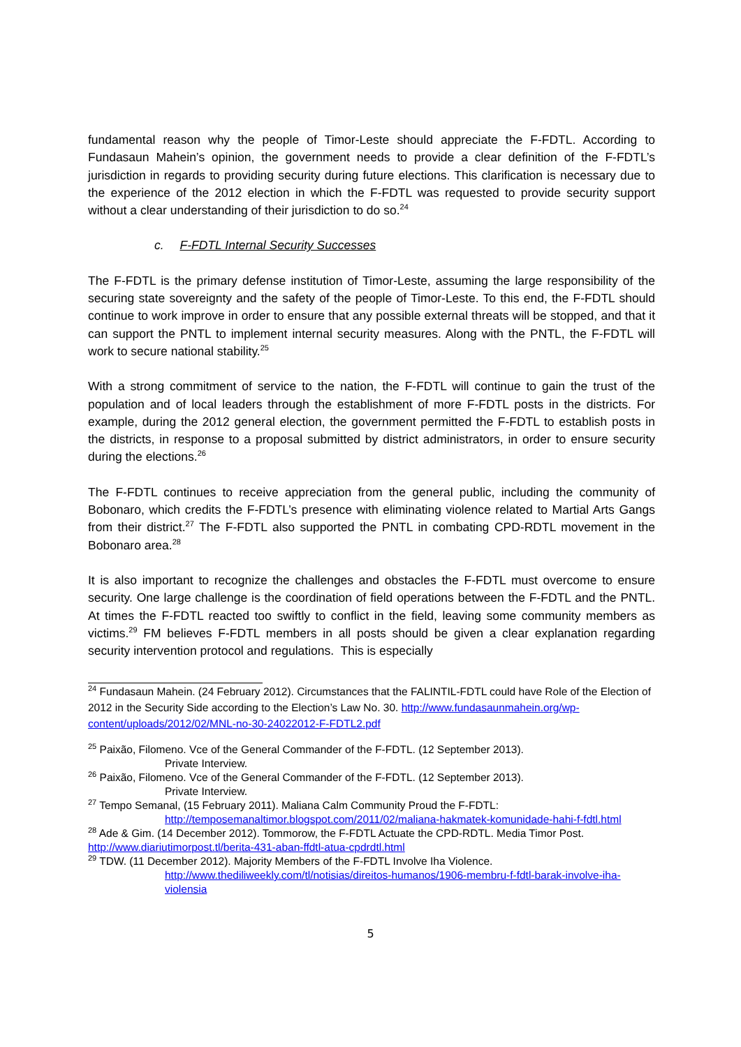fundamental reason why the people of Timor-Leste should appreciate the F-FDTL. According to Fundasaun Mahein’s opinion, the government needs to provide a clear definition of the F-FDTL’s jurisdiction in regards to providing security during future elections. This clarification is necessary due to the experience of the 2012 election in which the F-FDTL was requested to provide security support without a clear understanding of their jurisdiction to do so.<sup>24</sup>
c. F-FDTL Internal Security Successes
The F-FDTL is the primary defense institution of Timor-Leste, assuming the large responsibility of the securing state sovereignty and the safety of the people of Timor-Leste. To this end, the F-FDTL should continue to work improve in order to ensure that any possible external threats will be stopped, and that it can support the PNTL to implement internal security measures. Along with the PNTL, the F-FDTL will work to secure national stability.<sup>25</sup>
With a strong commitment of service to the nation, the F-FDTL will continue to gain the trust of the population and of local leaders through the establishment of more F-FDTL posts in the districts. For example, during the 2012 general election, the government permitted the F-FDTL to establish posts in the districts, in response to a proposal submitted by district administrators, in order to ensure security during the elections.<sup>26</sup>
The F-FDTL continues to receive appreciation from the general public, including the community of Bobonaro, which credits the F-FDTL’s presence with eliminating violence related to Martial Arts Gangs from their district.<sup>27</sup> The F-FDTL also supported the PNTL in combating CPD-RDTL movement in the Bobonaro area.<sup>28</sup>
It is also important to recognize the challenges and obstacles the F-FDTL must overcome to ensure security. One large challenge is the coordination of field operations between the F-FDTL and the PNTL. At times the F-FDTL reacted too swiftly to conflict in the field, leaving some community members as victims.<sup>29</sup> FM believes F-FDTL members in all posts should be given a clear explanation regarding security intervention protocol and regulations. This is especially
<sup>24</sup> Fundasaun Mahein. (24 February 2012). Circumstances that the FALINTIL-FDTL could have Role of the Election of 2012 in the Security Side according to the Election’s Law No. 30. http://www.fundasaunmahein.org/wp-content/uploads/2012/02/MNL-no-30-24022012-F-FDTL2.pdf
<sup>25</sup> Paixão, Filomeno. Vce of the General Commander of the F-FDTL. (12 September 2013).
Private Interview.
<sup>26</sup> Paixão, Filomeno. Vce of the General Commander of the F-FDTL. (12 September 2013).
Private Interview.
<sup>27</sup> Tempo Semanal, (15 February 2011). Maliana Calm Community Proud the F-FDTL:
http://temposemanaltimor.blogspot.com/2011/02/maliana-hakmatek-komunidade-hahi-f-fdtl.html
<sup>28</sup> Ade & Gim. (14 December 2012). Tommorow, the F-FDTL Actuate the CPD-RDTL. Media Timor Post. http://www.diariutimorpost.tl/berita-431-aban-ffdtl-atua-cpdrdtl.html
<sup>29</sup> TDW. (11 December 2012). Majority Members of the F-FDTL Involve Iha Violence.
http://www.thediliweekly.com/tl/notisias/direitos-humanos/1906-membru-f-fdtl-barak-involve-iha-violensia
5